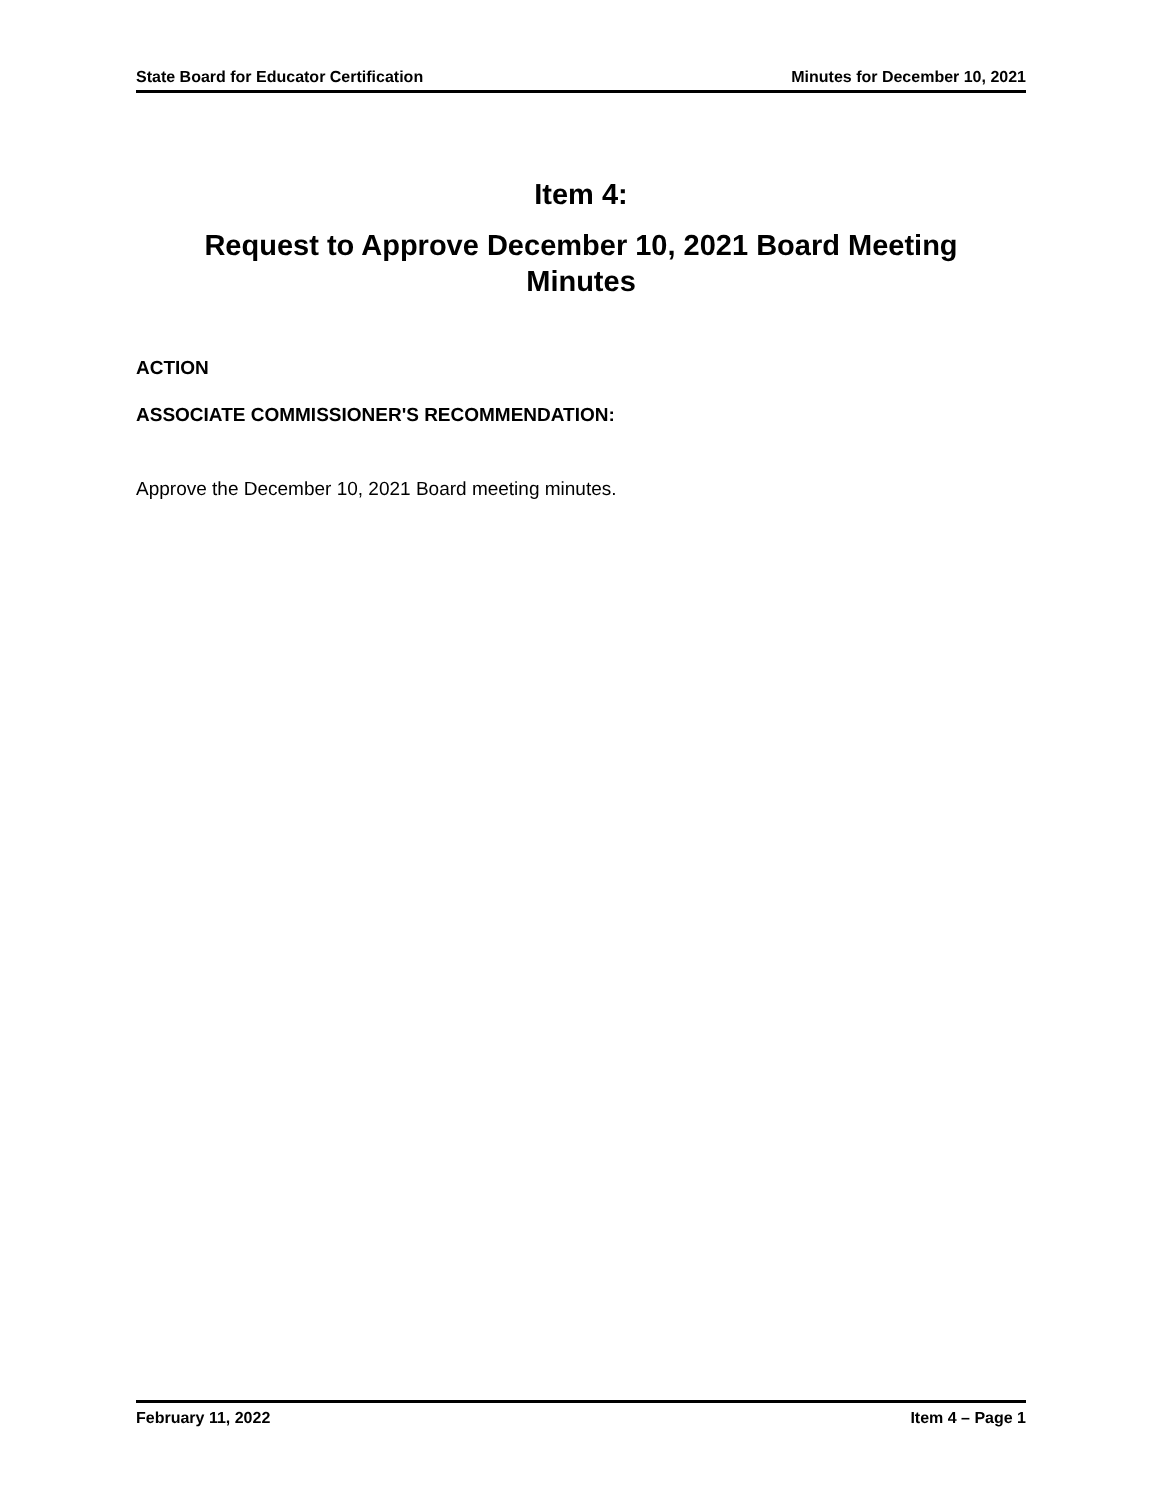State Board for Educator Certification Minutes for December 10, 2021
Item 4:
Request to Approve December 10, 2021 Board Meeting
Minutes
ACTION
ASSOCIATE COMMISSIONER'S RECOMMENDATION:
Approve the December 10, 2021 Board meeting minutes.
February 11, 2022 Item 4 – Page 1